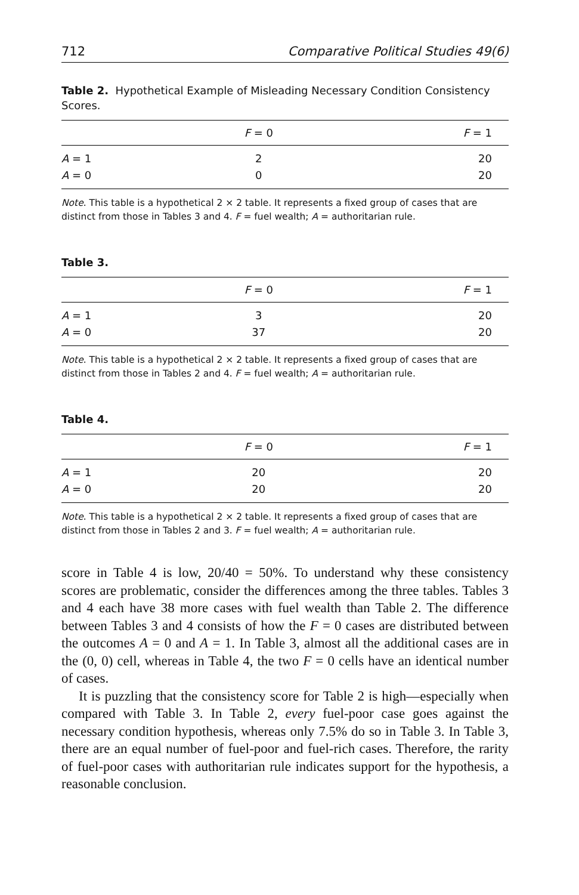712 Comparative Political Studies 49(6)
Table 2. Hypothetical Example of Misleading Necessary Condition Consistency Scores.
| | F = 0 | F = 1 |
| --- | --- | --- |
| A = 1 | 2 | 20 |
| A = 0 | 0 | 20 |
Note. This table is a hypothetical 2 × 2 table. It represents a fixed group of cases that are distinct from those in Tables 3 and 4. F = fuel wealth; A = authoritarian rule.
Table 3.
| | F = 0 | F = 1 |
| --- | --- | --- |
| A = 1 | 3 | 20 |
| A = 0 | 37 | 20 |
Note. This table is a hypothetical 2 × 2 table. It represents a fixed group of cases that are distinct from those in Tables 2 and 4. F = fuel wealth; A = authoritarian rule.
Table 4.
| | F = 0 | F = 1 |
| --- | --- | --- |
| A = 1 | 20 | 20 |
| A = 0 | 20 | 20 |
Note. This table is a hypothetical 2 × 2 table. It represents a fixed group of cases that are distinct from those in Tables 2 and 3. F = fuel wealth; A = authoritarian rule.
score in Table 4 is low, 20/40 = 50%. To understand why these consistency scores are problematic, consider the differences among the three tables. Tables 3 and 4 each have 38 more cases with fuel wealth than Table 2. The difference between Tables 3 and 4 consists of how the F = 0 cases are distributed between the outcomes A = 0 and A = 1. In Table 3, almost all the additional cases are in the (0, 0) cell, whereas in Table 4, the two F = 0 cells have an identical number of cases.
It is puzzling that the consistency score for Table 2 is high—especially when compared with Table 3. In Table 2, every fuel-poor case goes against the necessary condition hypothesis, whereas only 7.5% do so in Table 3. In Table 3, there are an equal number of fuel-poor and fuel-rich cases. Therefore, the rarity of fuel-poor cases with authoritarian rule indicates support for the hypothesis, a reasonable conclusion.